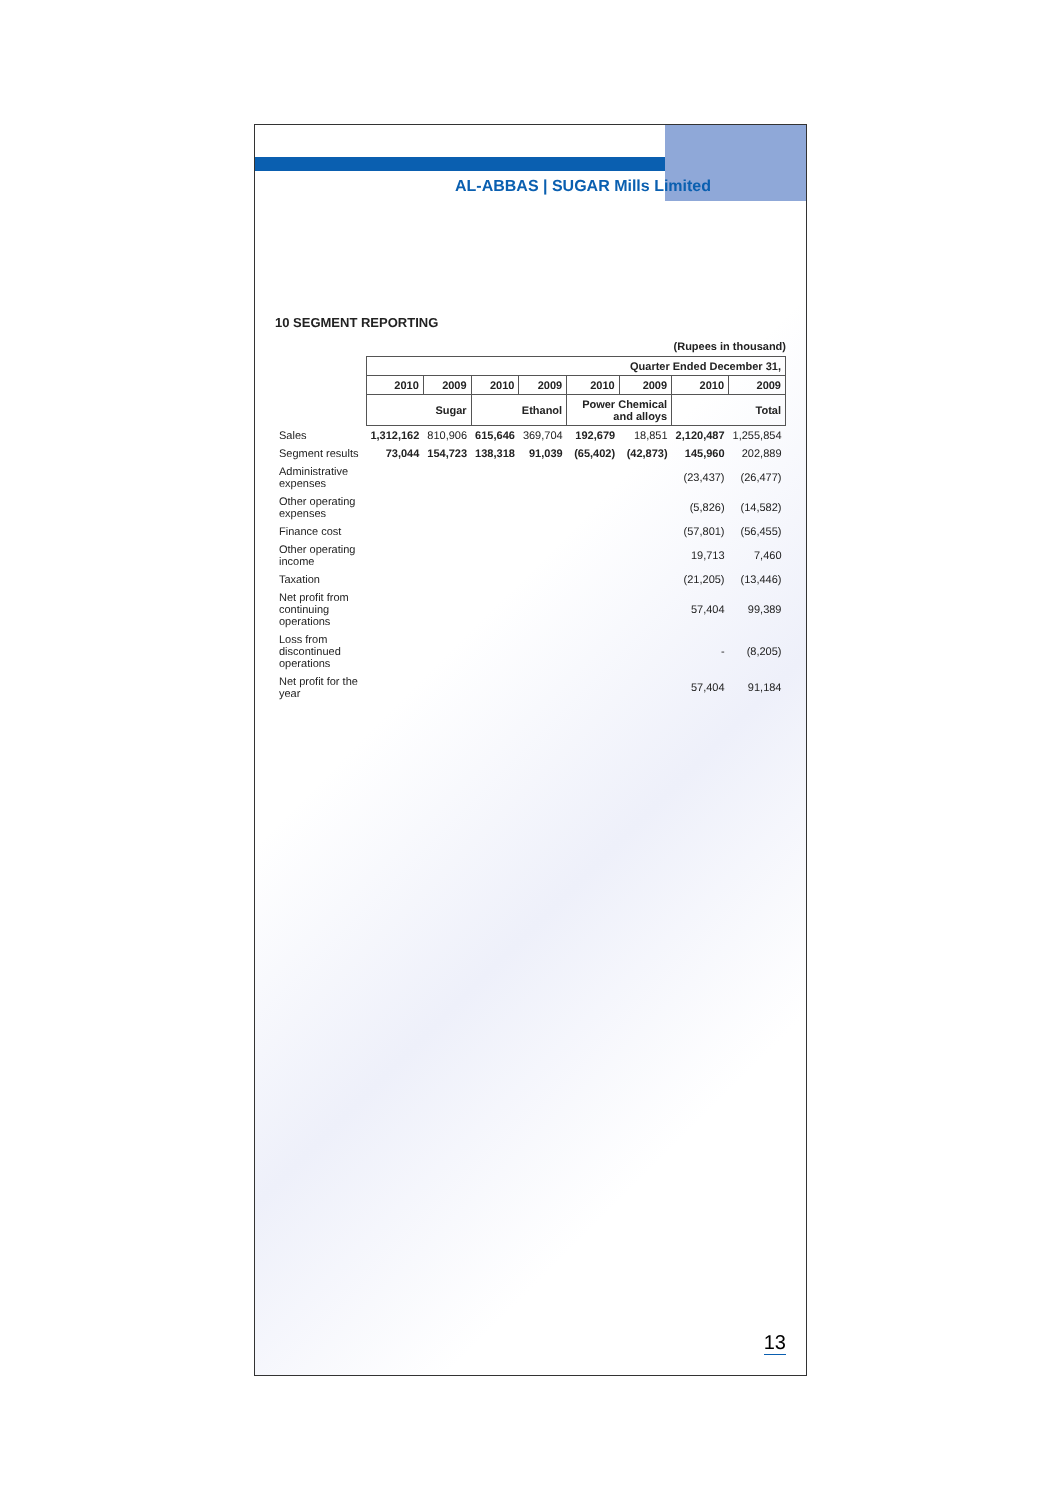AL-ABBAS | SUGAR Mills Limited
10 SEGMENT REPORTING
(Rupees in thousand)
| | Quarter Ended December 31, | | | | | | | |
| --- | --- | --- | --- | --- | --- | --- | --- | --- |
| | 2010 | 2009 | 2010 | 2009 | 2010 | 2009 | 2010 | 2009 |
| | Sugar | | Ethanol | | Power Chemical and alloys | | Total | |
| Sales | 1,312,162 | 810,906 | 615,646 | 369,704 | 192,679 | 18,851 | 2,120,487 | 1,255,854 |
| Segment results | 73,044 | 154,723 | 138,318 | 91,039 | (65,402) | (42,873) | 145,960 | 202,889 |
| Administrative expenses | | | | | | | (23,437) | (26,477) |
| Other operating expenses | | | | | | | (5,826) | (14,582) |
| Finance cost | | | | | | | (57,801) | (56,455) |
| Other operating income | | | | | | | 19,713 | 7,460 |
| Taxation | | | | | | | (21,205) | (13,446) |
| Net profit from continuing operations | | | | | | | 57,404 | 99,389 |
| Loss from discontinued operations | | | | | | | - | (8,205) |
| Net profit for the year | | | | | | | 57,404 | 91,184 |
13